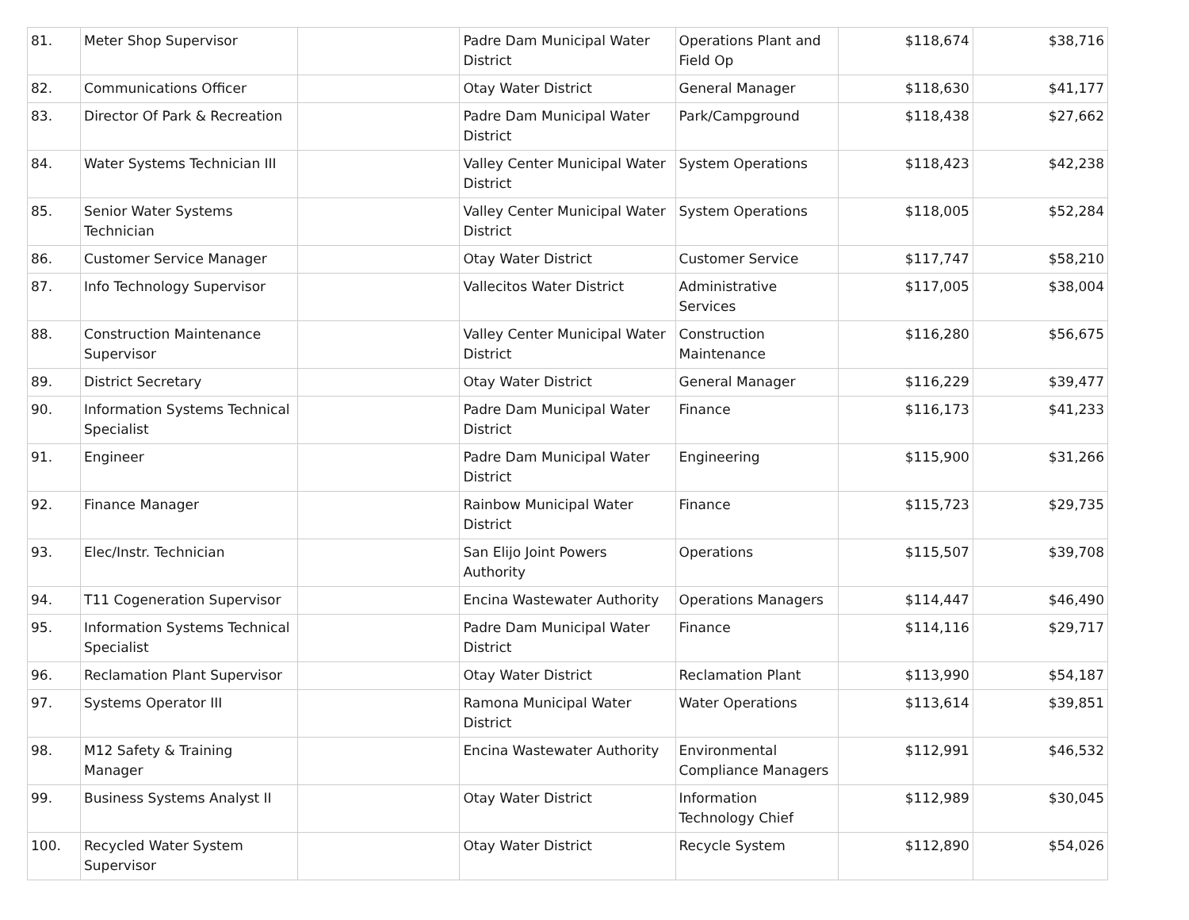| 81. | Meter Shop Supervisor | | Padre Dam Municipal Water District | Operations Plant and Field Op | $118,674 | $38,716 |
| 82. | Communications Officer | | Otay Water District | General Manager | $118,630 | $41,177 |
| 83. | Director Of Park & Recreation | | Padre Dam Municipal Water District | Park/Campground | $118,438 | $27,662 |
| 84. | Water Systems Technician III | | Valley Center Municipal Water District | System Operations | $118,423 | $42,238 |
| 85. | Senior Water Systems Technician | | Valley Center Municipal Water District | System Operations | $118,005 | $52,284 |
| 86. | Customer Service Manager | | Otay Water District | Customer Service | $117,747 | $58,210 |
| 87. | Info Technology Supervisor | | Vallecitos Water District | Administrative Services | $117,005 | $38,004 |
| 88. | Construction Maintenance Supervisor | | Valley Center Municipal Water District | Construction Maintenance | $116,280 | $56,675 |
| 89. | District Secretary | | Otay Water District | General Manager | $116,229 | $39,477 |
| 90. | Information Systems Technical Specialist | | Padre Dam Municipal Water District | Finance | $116,173 | $41,233 |
| 91. | Engineer | | Padre Dam Municipal Water District | Engineering | $115,900 | $31,266 |
| 92. | Finance Manager | | Rainbow Municipal Water District | Finance | $115,723 | $29,735 |
| 93. | Elec/Instr. Technician | | San Elijo Joint Powers Authority | Operations | $115,507 | $39,708 |
| 94. | T11 Cogeneration Supervisor | | Encina Wastewater Authority | Operations Managers | $114,447 | $46,490 |
| 95. | Information Systems Technical Specialist | | Padre Dam Municipal Water District | Finance | $114,116 | $29,717 |
| 96. | Reclamation Plant Supervisor | | Otay Water District | Reclamation Plant | $113,990 | $54,187 |
| 97. | Systems Operator III | | Ramona Municipal Water District | Water Operations | $113,614 | $39,851 |
| 98. | M12 Safety & Training Manager | | Encina Wastewater Authority | Environmental Compliance Managers | $112,991 | $46,532 |
| 99. | Business Systems Analyst II | | Otay Water District | Information Technology Chief | $112,989 | $30,045 |
| 100. | Recycled Water System Supervisor | | Otay Water District | Recycle System | $112,890 | $54,026 |